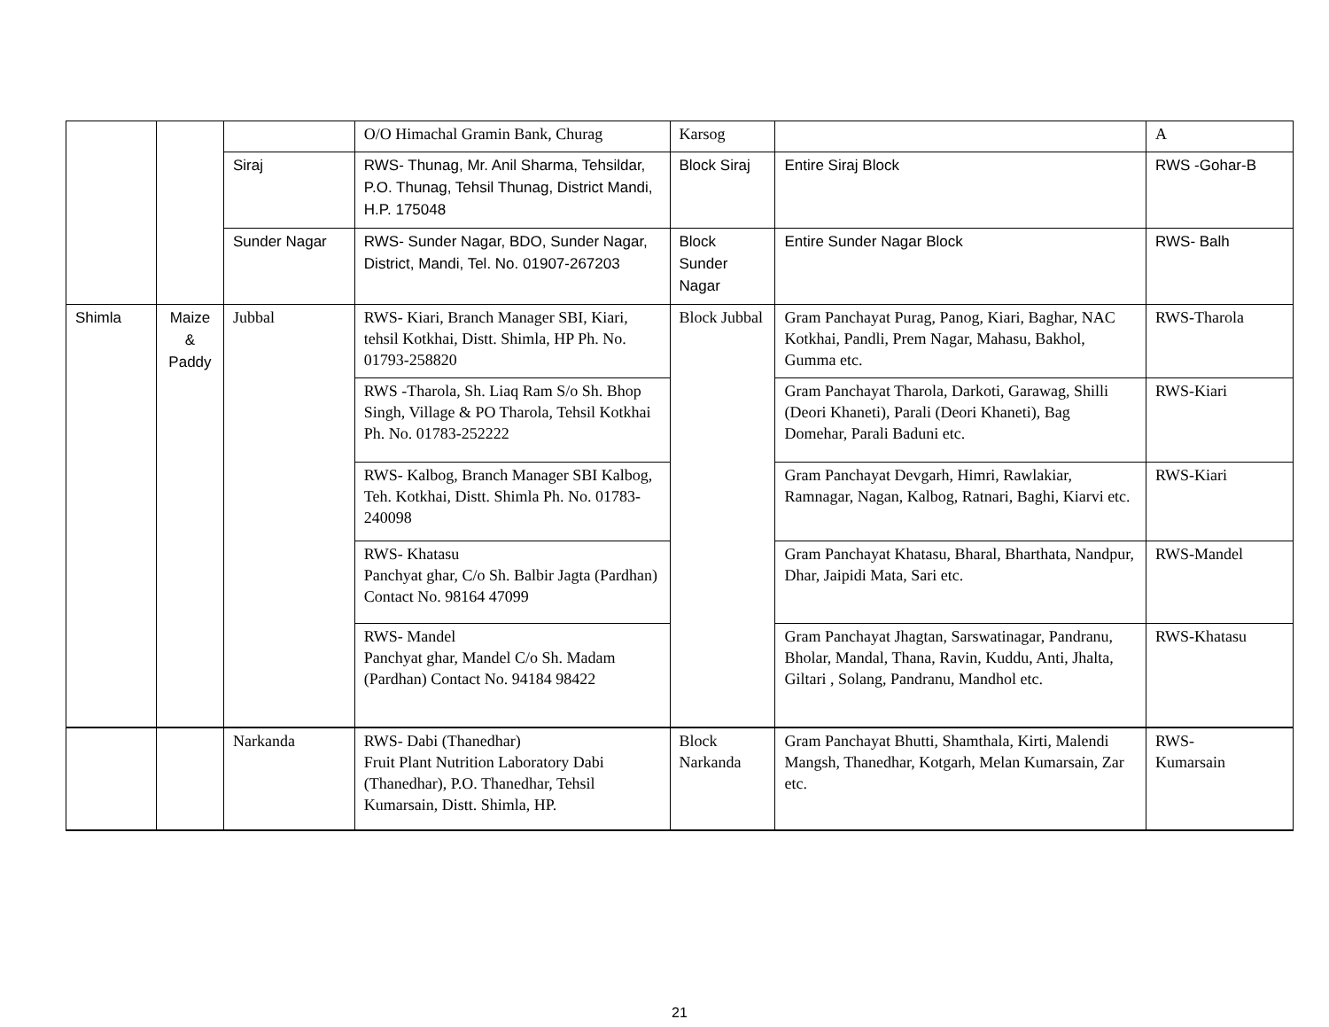| | | | O/O Himachal Gramin Bank, Churag | Karsog | | A |
| | | Siraj | RWS- Thunag, Mr. Anil Sharma, Tehsildar, P.O. Thunag, Tehsil Thunag, District Mandi, H.P. 175048 | Block Siraj | Entire Siraj Block | RWS -Gohar-B |
| | | Sunder Nagar | RWS- Sunder Nagar, BDO, Sunder Nagar, District, Mandi, Tel. No. 01907-267203 | Block Sunder Nagar | Entire Sunder Nagar Block | RWS- Balh |
| Shimla | Maize & Paddy | Jubbal | RWS- Kiari, Branch Manager SBI, Kiari, tehsil Kotkhai, Distt. Shimla, HP Ph. No. 01793-258820 | Block Jubbal | Gram Panchayat Purag, Panog, Kiari, Baghar, NAC Kotkhai, Pandli, Prem Nagar, Mahasu, Bakhol, Gumma etc. | RWS-Tharola |
| | | | RWS -Tharola, Sh. Liaq Ram S/o Sh. Bhop Singh, Village & PO Tharola, Tehsil Kotkhai Ph. No. 01783-252222 | | Gram Panchayat Tharola, Darkoti, Garawag, Shilli (Deori Khaneti), Parali (Deori Khaneti), Bag Domehar, Parali Baduni etc. | RWS-Kiari |
| | | | RWS- Kalbog, Branch Manager SBI Kalbog, Teh. Kotkhai, Distt. Shimla Ph. No. 01783-240098 | | Gram Panchayat Devgarh, Himri, Rawlakiar, Ramnagar, Nagan, Kalbog, Ratnari, Baghi, Kiarvi etc. | RWS-Kiari |
| | | | RWS- Khatasu Panchyat ghar, C/o Sh. Balbir Jagta (Pardhan) Contact No. 98164 47099 | | Gram Panchayat Khatasu, Bharal, Bharthata, Nandpur, Dhar, Jaipidi Mata, Sari etc. | RWS-Mandel |
| | | | RWS- Mandel Panchyat ghar, Mandel C/o Sh. Madam (Pardhan) Contact No. 94184 98422 | | Gram Panchayat Jhagtan, Sarswatinagar, Pandranu, Bholar, Mandal, Thana, Ravin, Kuddu, Anti, Jhalta, Giltari , Solang, Pandranu, Mandhol etc. | RWS-Khatasu |
| | | Narkanda | RWS- Dabi (Thanedhar) Fruit Plant Nutrition Laboratory Dabi (Thanedhar), P.O. Thanedhar, Tehsil Kumarsain, Distt. Shimla, HP. | Block Narkanda | Gram Panchayat Bhutti, Shamthala, Kirti, Malendi Mangsh, Thanedhar, Kotgarh, Melan Kumarsain, Zar etc. | RWS- Kumarsain |
21